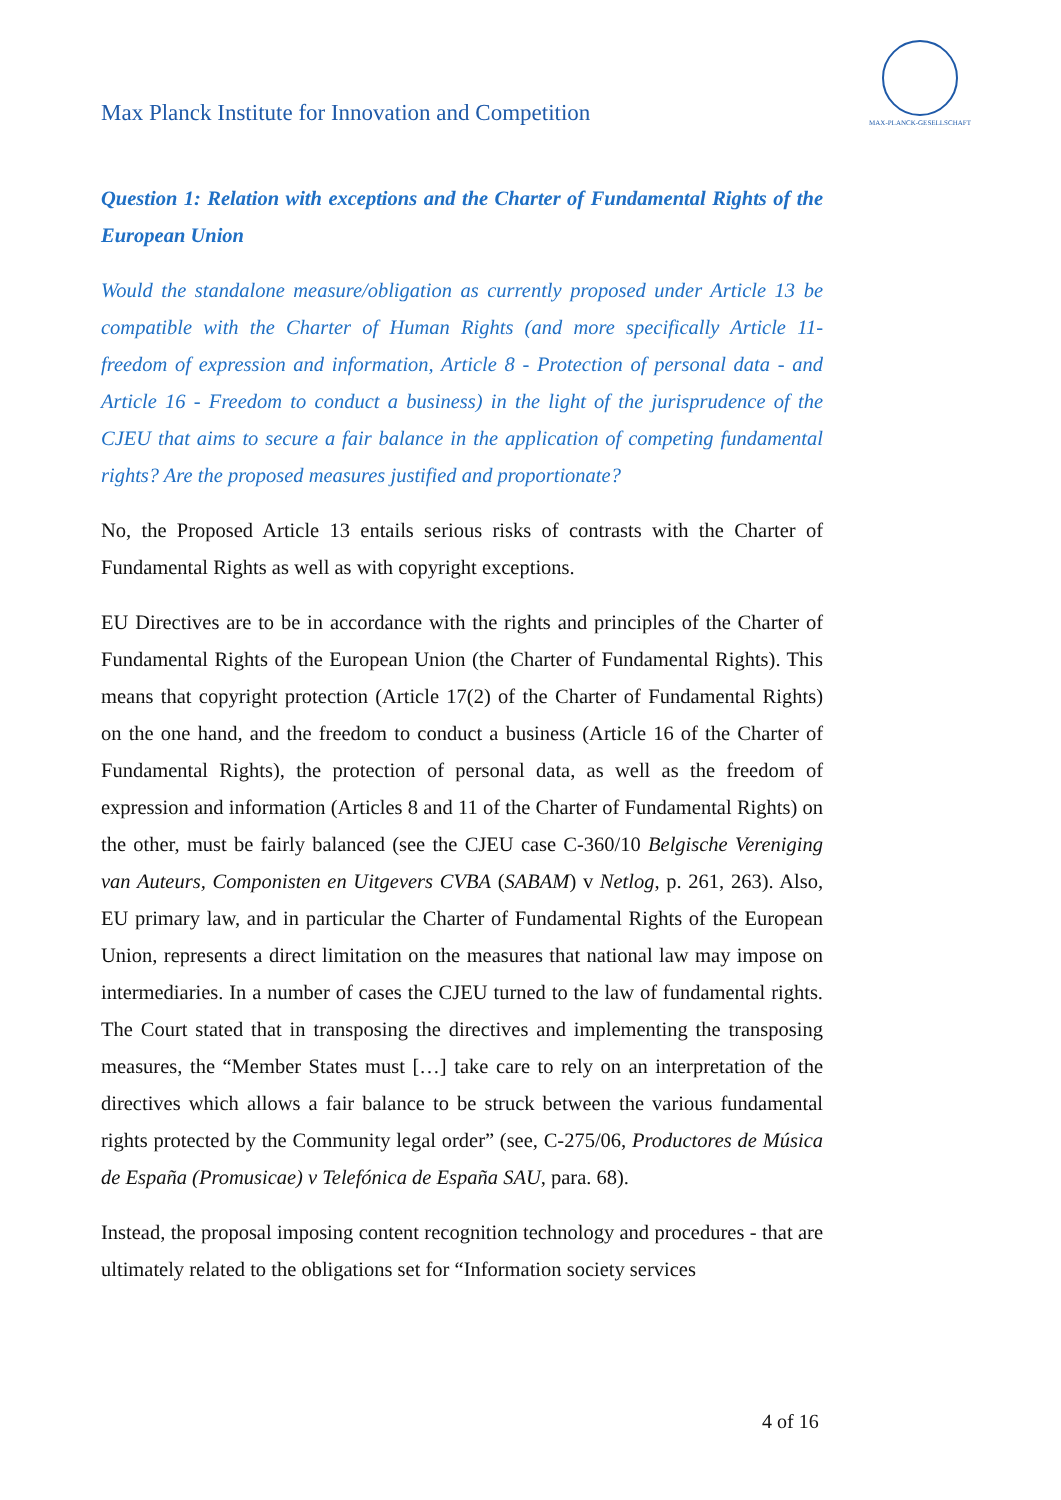Max Planck Institute for Innovation and Competition
MAX-PLANCK-GESELLSCHAFT
Question 1: Relation with exceptions and the Charter of Fundamental Rights of the European Union
Would the standalone measure/obligation as currently proposed under Article 13 be compatible with the Charter of Human Rights (and more specifically Article 11- freedom of expression and information, Article 8 - Protection of personal data - and Article 16 - Freedom to conduct a business) in the light of the jurisprudence of the CJEU that aims to secure a fair balance in the application of competing fundamental rights? Are the proposed measures justified and proportionate?
No, the Proposed Article 13 entails serious risks of contrasts with the Charter of Fundamental Rights as well as with copyright exceptions.
EU Directives are to be in accordance with the rights and principles of the Charter of Fundamental Rights of the European Union (the Charter of Fundamental Rights). This means that copyright protection (Article 17(2) of the Charter of Fundamental Rights) on the one hand, and the freedom to conduct a business (Article 16 of the Charter of Fundamental Rights), the protection of personal data, as well as the freedom of expression and information (Articles 8 and 11 of the Charter of Fundamental Rights) on the other, must be fairly balanced (see the CJEU case C-360/10 Belgische Vereniging van Auteurs, Componisten en Uitgevers CVBA (SABAM) v Netlog, p. 261, 263). Also, EU primary law, and in particular the Charter of Fundamental Rights of the European Union, represents a direct limitation on the measures that national law may impose on intermediaries. In a number of cases the CJEU turned to the law of fundamental rights. The Court stated that in transposing the directives and implementing the transposing measures, the “Member States must […] take care to rely on an interpretation of the directives which allows a fair balance to be struck between the various fundamental rights protected by the Community legal order” (see, C-275/06, Productores de Música de España (Promusicae) v Telefónica de España SAU, para. 68).
Instead, the proposal imposing content recognition technology and procedures - that are ultimately related to the obligations set for “Information society services
4 of 16